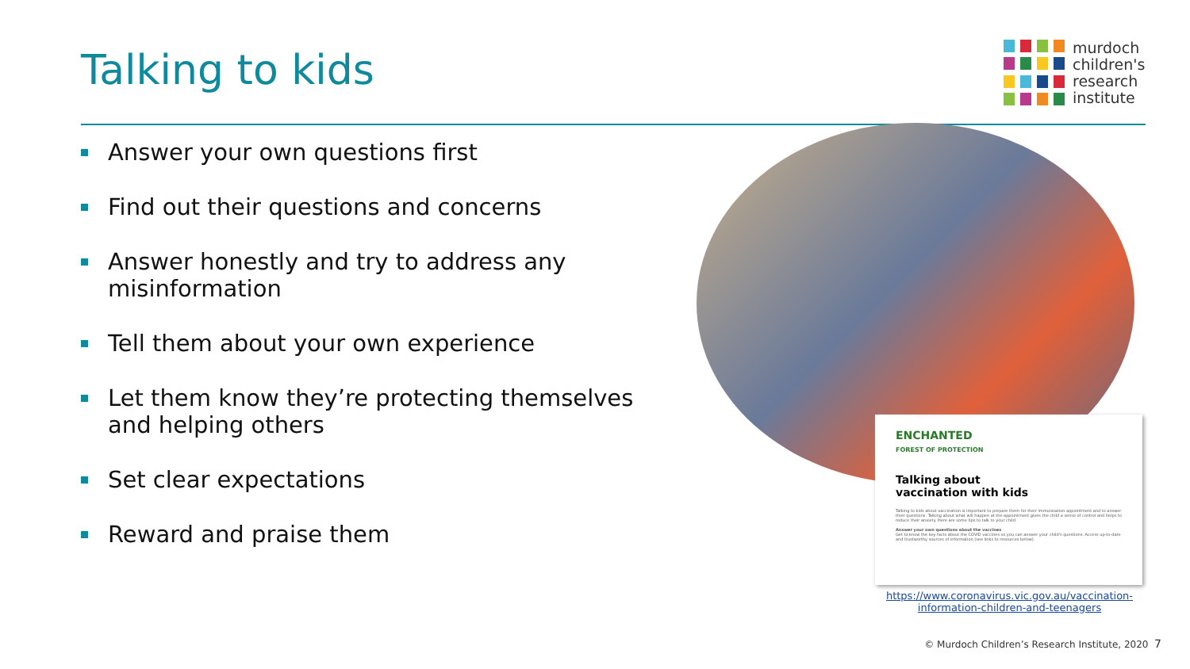Talking to kids
murdoch
children's
research
institute
Answer your own questions first
Find out their questions and concerns
Answer honestly and try to address any misinformation
Tell them about your own experience
Let them know they’re protecting themselves and helping others
Set clear expectations
Reward and praise them
ENCHANTED
FOREST OF PROTECTION
Talking about
vaccination with kids
Talking to kids about vaccination is important to prepare them for their immunisation appointment and to answer their questions. Talking about what will happen at the appointment gives the child a sense of control and helps to reduce their anxiety. Here are some tips to talk to your child.
Answer your own questions about the vaccines
Get to know the key facts about the COVID vaccines so you can answer your child's questions. Access up-to-date and trustworthy sources of information (see links to resources below).
https://www.coronavirus.vic.gov.au/vaccination-information-children-and-teenagers
© Murdoch Children’s Research Institute, 2020 7